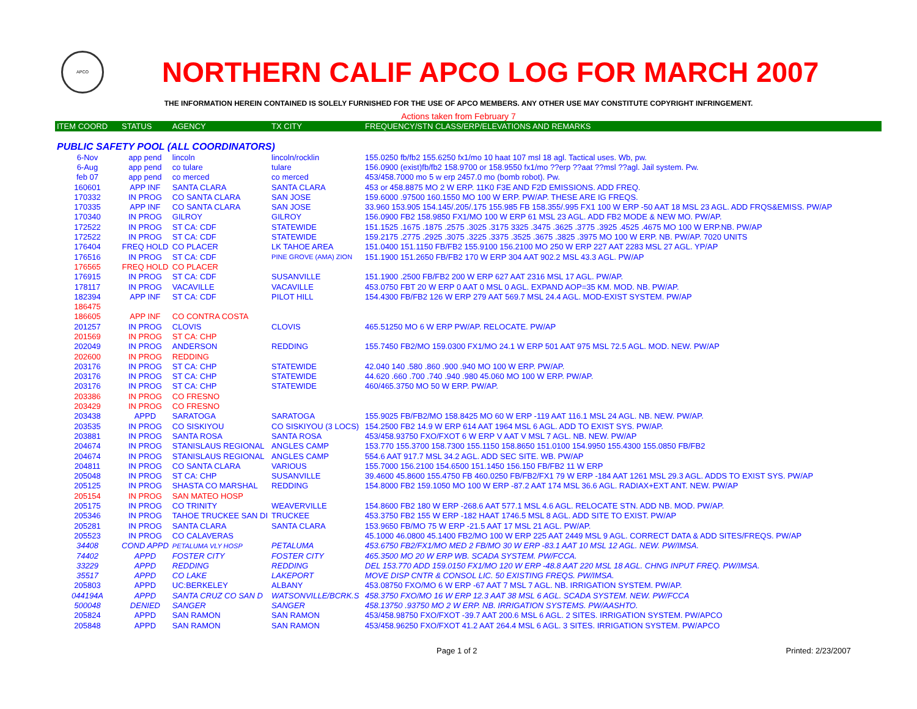APCO
NORTHERN CALIF APCO LOG FOR MARCH 2007
THE INFORMATION HEREIN CONTAINED IS SOLELY FURNISHED FOR THE USE OF APCO MEMBERS. ANY OTHER USE MAY CONSTITUTE COPYRIGHT INFRINGEMENT.
Actions taken from February 7
| ITEM COORD | STATUS | AGENCY | TX CITY | FREQUENCY/STN CLASS/ERP/ELEVATIONS AND REMARKS |
| --- | --- | --- | --- | --- |
| PUBLIC SAFETY POOL (ALL COORDINATORS) | | | | |
| 6-Nov | app pend | lincoln | lincoln/rocklin | 155.0250 fb/fb2 155.6250 fx1/mo 10 haat 107 msl 18 agl. Tactical uses. Wb, pw. |
| 6-Aug | app pend | co tulare | tulare | 156.0900 (exist)fb/fb2 158.9700 or 158.9550 fx1/mo ??erp ??aat ??msl ??agl. Jail system. Pw. |
| feb 07 | app pend | co merced | co merced | 453/458.7000 mo 5 w erp 2457.0 mo (bomb robot). Pw. |
| 160601 | APP INF | SANTA CLARA | SANTA CLARA | 453 or 458.8875 MO 2 W ERP. 11K0 F3E AND F2D EMISSIONS. ADD FREQ. |
| 170332 | IN PROG | CO SANTA CLARA | SAN JOSE | 159.6000 .97500 160.1550 MO 100 W ERP. PW/AP. THESE ARE IG FREQS. |
| 170335 | APP INF | CO SANTA CLARA | SAN JOSE | 33.960 153.905 154.145/.205/.175 155.985 FB 158.355/.995 FX1 100 W ERP -50 AAT 18 MSL 23 AGL. ADD FRQS&EMISS. PW/AP |
| 170340 | IN PROG | GILROY | GILROY | 156.0900 FB2 158.9850 FX1/MO 100 W ERP 61 MSL 23 AGL. ADD FB2 MODE & NEW MO. PW/AP. |
| 172522 | IN PROG | ST CA: CDF | STATEWIDE | 151.1525 .1675 .1875 .2575 .3025 .3175 3325 .3475 .3625 .3775 .3925 .4525 .4675 MO 100 W ERP.NB. PW/AP |
| 172522 | IN PROG | ST CA: CDF | STATEWIDE | 159.2175 .2775 .2925 .3075 .3225 .3375 .3525 .3675 .3825 .3975 MO 100 W ERP. NB. PW/AP. 7020 UNITS |
| 176404 | FREQ HOLD | CO PLACER | LK TAHOE AREA | 151.0400 151.1150 FB/FB2 155.9100 156.2100 MO 250 W ERP 227 AAT 2283 MSL 27 AGL. YP/AP |
| 176516 | IN PROG | ST CA: CDF | PINE GROVE (AMA) ZION | 151.1900 151.2650 FB/FB2 170 W ERP 304 AAT 902.2 MSL 43.3 AGL. PW/AP |
| 176565 | FREQ HOLD | CO PLACER | | |
| 176915 | IN PROG | ST CA: CDF | SUSANVILLE | 151.1900 .2500 FB/FB2 200 W ERP 627 AAT 2316 MSL 17 AGL. PW/AP. |
| 178117 | IN PROG | VACAVILLE | VACAVILLE | 453.0750 FBT 20 W ERP 0 AAT 0 MSL 0 AGL. EXPAND AOP=35 KM. MOD. NB. PW/AP. |
| 182394 | APP INF | ST CA: CDF | PILOT HILL | 154.4300 FB/FB2 126 W ERP 279 AAT 569.7 MSL 24.4 AGL. MOD-EXIST SYSTEM. PW/AP |
| 186475 | | | | |
| 186605 | APP INF | CO CONTRA COSTA | | |
| 201257 | IN PROG | CLOVIS | CLOVIS | 465.51250 MO 6 W ERP PW/AP. RELOCATE. PW/AP |
| 201569 | IN PROG | ST CA: CHP | | |
| 202049 | IN PROG | ANDERSON | REDDING | 155.7450 FB2/MO 159.0300 FX1/MO 24.1 W ERP 501 AAT 975 MSL 72.5 AGL. MOD. NEW. PW/AP |
| 202600 | IN PROG | REDDING | | |
| 203176 | IN PROG | ST CA: CHP | STATEWIDE | 42.040 140 .580 .860 .900 .940 MO 100 W ERP. PW/AP. |
| 203176 | IN PROG | ST CA: CHP | STATEWIDE | 44.620 .660 .700 .740 .940 .980 45.060 MO 100 W ERP. PW/AP. |
| 203176 | IN PROG | ST CA: CHP | STATEWIDE | 460/465.3750 MO 50 W ERP. PW/AP. |
| 203386 | IN PROG | CO FRESNO | | |
| 203429 | IN PROG | CO FRESNO | | |
| 203438 | APPD | SARATOGA | SARATOGA | 155.9025 FB/FB2/MO 158.8425 MO 60 W ERP -119 AAT 116.1 MSL 24 AGL. NB. NEW. PW/AP. |
| 203535 | IN PROG | CO SISKIYOU | CO SISKIYOU (3 LOCS) | 154.2500 FB2 14.9 W ERP 614 AAT 1964 MSL 6 AGL. ADD TO EXIST SYS. PW/AP. |
| 203881 | IN PROG | SANTA ROSA | SANTA ROSA | 453/458.93750 FXO/FXOT 6 W ERP V AAT V MSL 7 AGL. NB. NEW. PW/AP |
| 204674 | IN PROG | STANISLAUS REGIONAL | ANGLES CAMP | 153.770 155.3700 158.7300 155.1150 158.8650 151.0100 154.9950 155.4300 155.0850 FB/FB2 |
| 204674 | IN PROG | STANISLAUS REGIONAL | ANGLES CAMP | 554.6 AAT 917.7 MSL 34.2 AGL. ADD SEC SITE. WB. PW/AP |
| 204811 | IN PROG | CO SANTA CLARA | VARIOUS | 155.7000 156.2100 154.6500 151.1450 156.150 FB/FB2 11 W ERP |
| 205048 | IN PROG | ST CA: CHP | SUSANVILLE | 39.4600 45.8600 155.4750 FB 460.0250 FB/FB2/FX1 79 W ERP -184 AAT 1261 MSL 29.3 AGL. ADDS TO EXIST SYS. PW/AP |
| 205125 | IN PROG | SHASTA CO MARSHAL | REDDING | 154.8000 FB2 159.1050 MO 100 W ERP -87.2 AAT 174 MSL 36.6 AGL. RADIAX+EXT ANT. NEW. PW/AP |
| 205154 | IN PROG | SAN MATEO HOSP | | |
| 205175 | IN PROG | CO TRINITY | WEAVERVILLE | 154.8600 FB2 180 W ERP -268.6 AAT 577.1 MSL 4.6 AGL. RELOCATE STN. ADD NB. MOD. PW/AP. |
| 205346 | IN PROG | TAHOE TRUCKEE SAN DI | TRUCKEE | 453.3750 FB2 155 W ERP -182 HAAT 1746.5 MSL 8 AGL. ADD SITE TO EXIST. PW/AP |
| 205281 | IN PROG | SANTA CLARA | SANTA CLARA | 153.9650 FB/MO 75 W ERP -21.5 AAT 17 MSL 21 AGL. PW/AP. |
| 205523 | IN PROG | CO CALAVERAS | | 45.1000 46.0800 45.1400 FB2/MO 100 W ERP 225 AAT 2449 MSL 9 AGL. CORRECT DATA & ADD SITES/FREQS. PW/AP |
| 34408 | COND APPD | PETALUMA VLY HOSP | PETALUMA | 453.6750 FB2/FX1/MO MED 2 FB/MO 30 W ERP -83.1 AAT 10 MSL 12 AGL. NEW. PW/IMSA. |
| 74402 | APPD | FOSTER CITY | FOSTER CITY | 465.3500 MO 20 W ERP WB. SCADA SYSTEM. PW/FCCA. |
| 33229 | APPD | REDDING | REDDING | DEL 153.770 ADD 159.0150 FX1/MO 120 W ERP -48.8 AAT 220 MSL 18 AGL. CHNG INPUT FREQ. PW/IMSA. |
| 35517 | APPD | CO LAKE | LAKEPORT | MOVE DISP CNTR & CONSOL LIC. 50 EXISTING FREQS. PW/IMSA. |
| 205803 | APPD | UC:BERKELEY | ALBANY | 453.08750 FXO/MO 6 W ERP -67 AAT 7 MSL 7 AGL. NB. IRRIGATION SYSTEM. PW/AP. |
| 044194A | APPD | SANTA CRUZ CO SAN D | WATSONVILLE/BCRK.S | 458.3750 FXO/MO 16 W ERP 12.3 AAT 38 MSL 6 AGL. SCADA SYSTEM. NEW. PW/FCCA |
| 500048 | DENIED | SANGER | SANGER | 458.13750 .93750 MO 2 W ERP. NB. IRRIGATION SYSTEMS. PW/AASHTO. |
| 205824 | APPD | SAN RAMON | SAN RAMON | 453/458.98750 FXO/FXOT -39.7 AAT 200.6 MSL 6 AGL. 2 SITES. IRRIGATION SYSTEM. PW/APCO |
| 205848 | APPD | SAN RAMON | SAN RAMON | 453/458.96250 FXO/FXOT 41.2 AAT 264.4 MSL 6 AGL. 3 SITES. IRRIGATION SYSTEM. PW/APCO |
Page 1 of 2 Printed: 2/23/2007